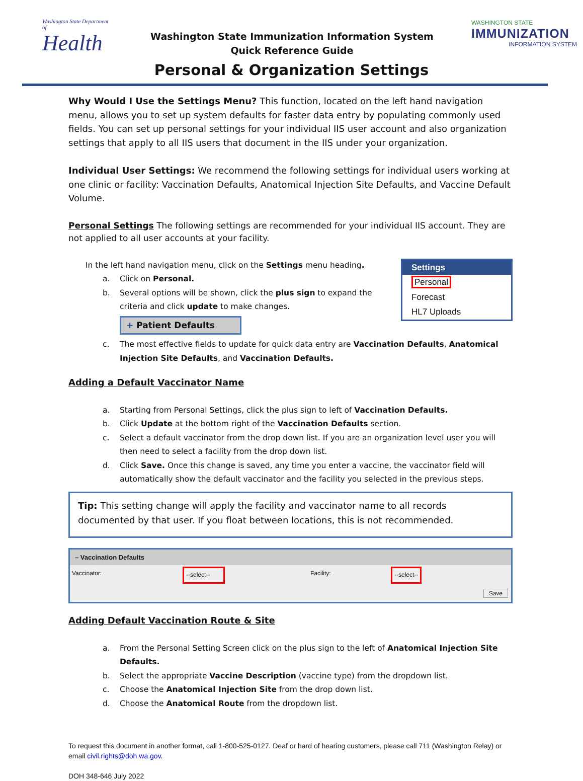Washington State Department of
Health
Washington State Immunization Information System
Quick Reference Guide
WASHINGTON STATE
IMMUNIZATION
INFORMATION SYSTEM
Personal & Organization Settings
Why Would I Use the Settings Menu? This function, located on the left hand navigation menu, allows you to set up system defaults for faster data entry by populating commonly used fields. You can set up personal settings for your individual IIS user account and also organization settings that apply to all IIS users that document in the IIS under your organization.
Individual User Settings: We recommend the following settings for individual users working at one clinic or facility: Vaccination Defaults, Anatomical Injection Site Defaults, and Vaccine Default Volume.
Personal Settings The following settings are recommended for your individual IIS account. They are not applied to all user accounts at your facility.
Settings
Personal
Forecast
HL7 Uploads
In the left hand navigation menu, click on the Settings menu heading.
a. Click on Personal.
b. Several options will be shown, click the plus sign to expand the criteria and click update to make changes.
+ Patient Defaults
c. The most effective fields to update for quick data entry are Vaccination Defaults, Anatomical Injection Site Defaults, and Vaccination Defaults.
Adding a Default Vaccinator Name
a. Starting from Personal Settings, click the plus sign to left of Vaccination Defaults.
b. Click Update at the bottom right of the Vaccination Defaults section.
c. Select a default vaccinator from the drop down list. If you are an organization level user you will then need to select a facility from the drop down list.
d. Click Save. Once this change is saved, any time you enter a vaccine, the vaccinator field will automatically show the default vaccinator and the facility you selected in the previous steps.
Tip: This setting change will apply the facility and vaccinator name to all records documented by that user. If you float between locations, this is not recommended.
– Vaccination Defaults
Vaccinator: --select-- Facility: --select--
Save
Adding Default Vaccination Route & Site
a. From the Personal Setting Screen click on the plus sign to the left of Anatomical Injection Site Defaults.
b. Select the appropriate Vaccine Description (vaccine type) from the dropdown list.
c. Choose the Anatomical Injection Site from the drop down list.
d. Choose the Anatomical Route from the dropdown list.
To request this document in another format, call 1-800-525-0127. Deaf or hard of hearing customers, please call 711 (Washington Relay) or email civil.rights@doh.wa.gov.
DOH 348-646 July 2022